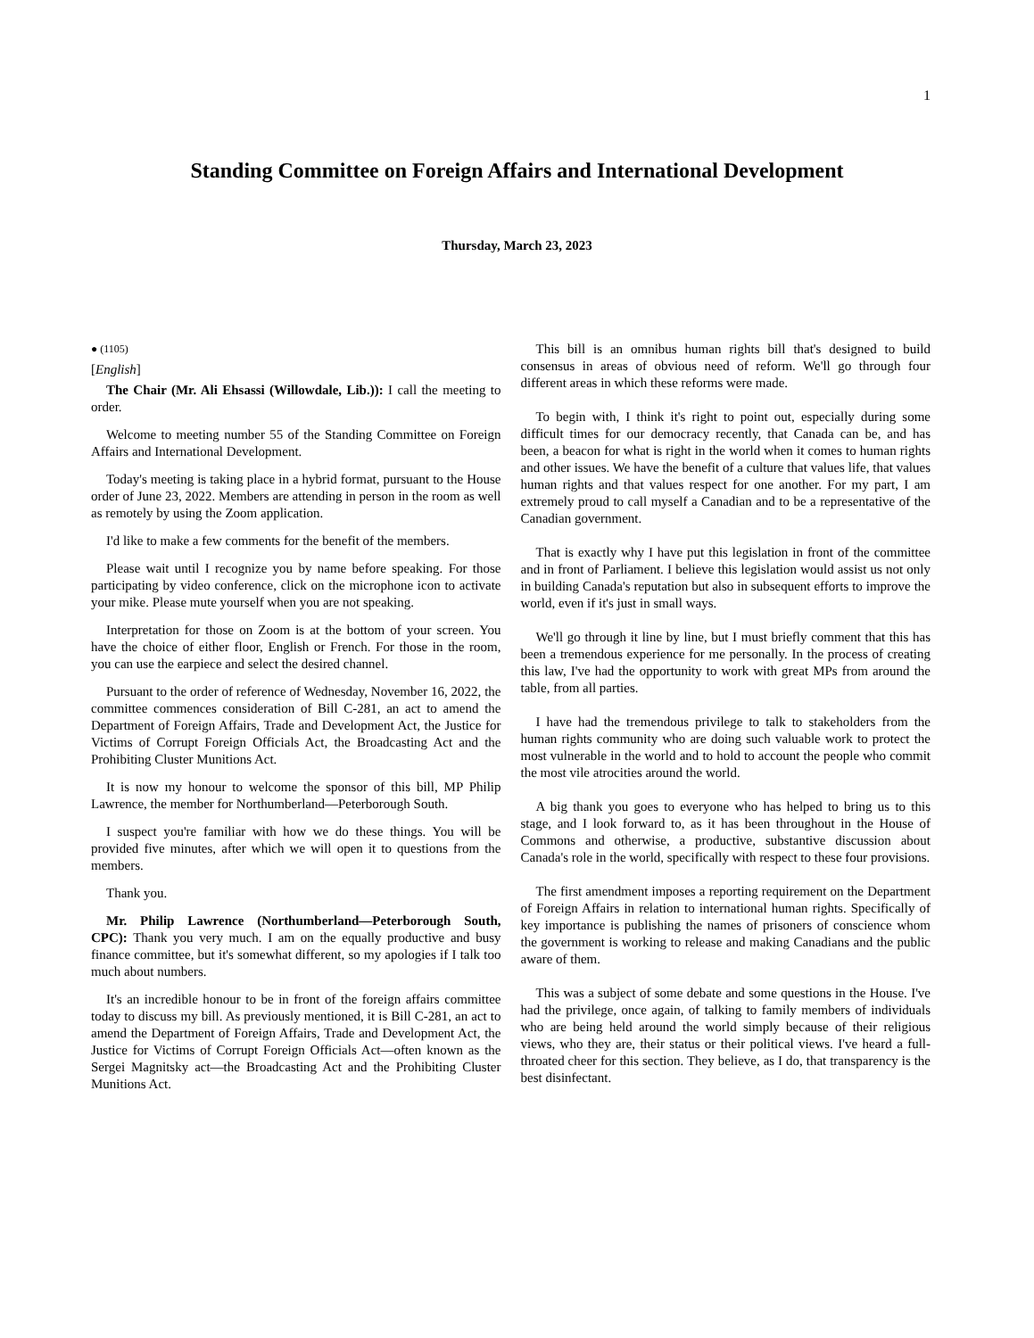1
Standing Committee on Foreign Affairs and International Development
Thursday, March 23, 2023
● (1105)
[English]
The Chair (Mr. Ali Ehsassi (Willowdale, Lib.)): I call the meeting to order.
Welcome to meeting number 55 of the Standing Committee on Foreign Affairs and International Development.
Today's meeting is taking place in a hybrid format, pursuant to the House order of June 23, 2022. Members are attending in person in the room as well as remotely by using the Zoom application.
I'd like to make a few comments for the benefit of the members.
Please wait until I recognize you by name before speaking. For those participating by video conference, click on the microphone icon to activate your mike. Please mute yourself when you are not speaking.
Interpretation for those on Zoom is at the bottom of your screen. You have the choice of either floor, English or French. For those in the room, you can use the earpiece and select the desired channel.
Pursuant to the order of reference of Wednesday, November 16, 2022, the committee commences consideration of Bill C-281, an act to amend the Department of Foreign Affairs, Trade and Development Act, the Justice for Victims of Corrupt Foreign Officials Act, the Broadcasting Act and the Prohibiting Cluster Munitions Act.
It is now my honour to welcome the sponsor of this bill, MP Philip Lawrence, the member for Northumberland—Peterborough South.
I suspect you're familiar with how we do these things. You will be provided five minutes, after which we will open it to questions from the members.
Thank you.
Mr. Philip Lawrence (Northumberland—Peterborough South, CPC): Thank you very much. I am on the equally productive and busy finance committee, but it's somewhat different, so my apologies if I talk too much about numbers.
It's an incredible honour to be in front of the foreign affairs committee today to discuss my bill. As previously mentioned, it is Bill C-281, an act to amend the Department of Foreign Affairs, Trade and Development Act, the Justice for Victims of Corrupt Foreign Officials Act—often known as the Sergei Magnitsky act—the Broadcasting Act and the Prohibiting Cluster Munitions Act.
This bill is an omnibus human rights bill that's designed to build consensus in areas of obvious need of reform. We'll go through four different areas in which these reforms were made.
To begin with, I think it's right to point out, especially during some difficult times for our democracy recently, that Canada can be, and has been, a beacon for what is right in the world when it comes to human rights and other issues. We have the benefit of a culture that values life, that values human rights and that values respect for one another. For my part, I am extremely proud to call myself a Canadian and to be a representative of the Canadian government.
That is exactly why I have put this legislation in front of the committee and in front of Parliament. I believe this legislation would assist us not only in building Canada's reputation but also in subsequent efforts to improve the world, even if it's just in small ways.
We'll go through it line by line, but I must briefly comment that this has been a tremendous experience for me personally. In the process of creating this law, I've had the opportunity to work with great MPs from around the table, from all parties.
I have had the tremendous privilege to talk to stakeholders from the human rights community who are doing such valuable work to protect the most vulnerable in the world and to hold to account the people who commit the most vile atrocities around the world.
A big thank you goes to everyone who has helped to bring us to this stage, and I look forward to, as it has been throughout in the House of Commons and otherwise, a productive, substantive discussion about Canada's role in the world, specifically with respect to these four provisions.
The first amendment imposes a reporting requirement on the Department of Foreign Affairs in relation to international human rights. Specifically of key importance is publishing the names of prisoners of conscience whom the government is working to release and making Canadians and the public aware of them.
This was a subject of some debate and some questions in the House. I've had the privilege, once again, of talking to family members of individuals who are being held around the world simply because of their religious views, who they are, their status or their political views. I've heard a full-throated cheer for this section. They believe, as I do, that transparency is the best disinfectant.